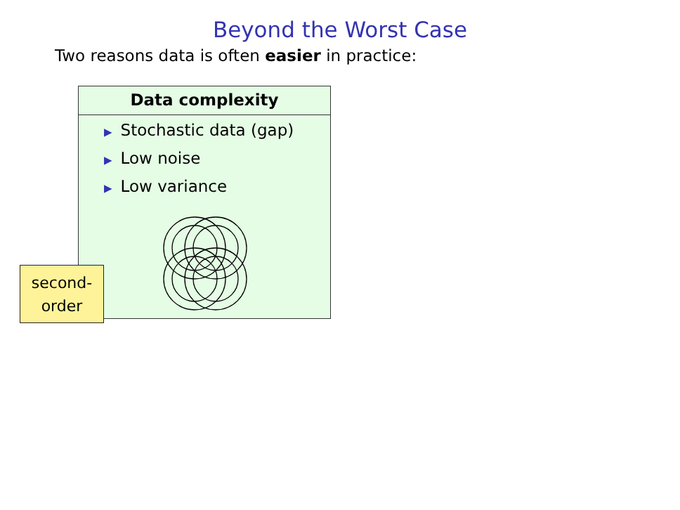Beyond the Worst Case
Two reasons data is often easier in practice:
Data complexity
▶ Stochastic data (gap)
▶ Low noise
▶ Low variance
second-
order